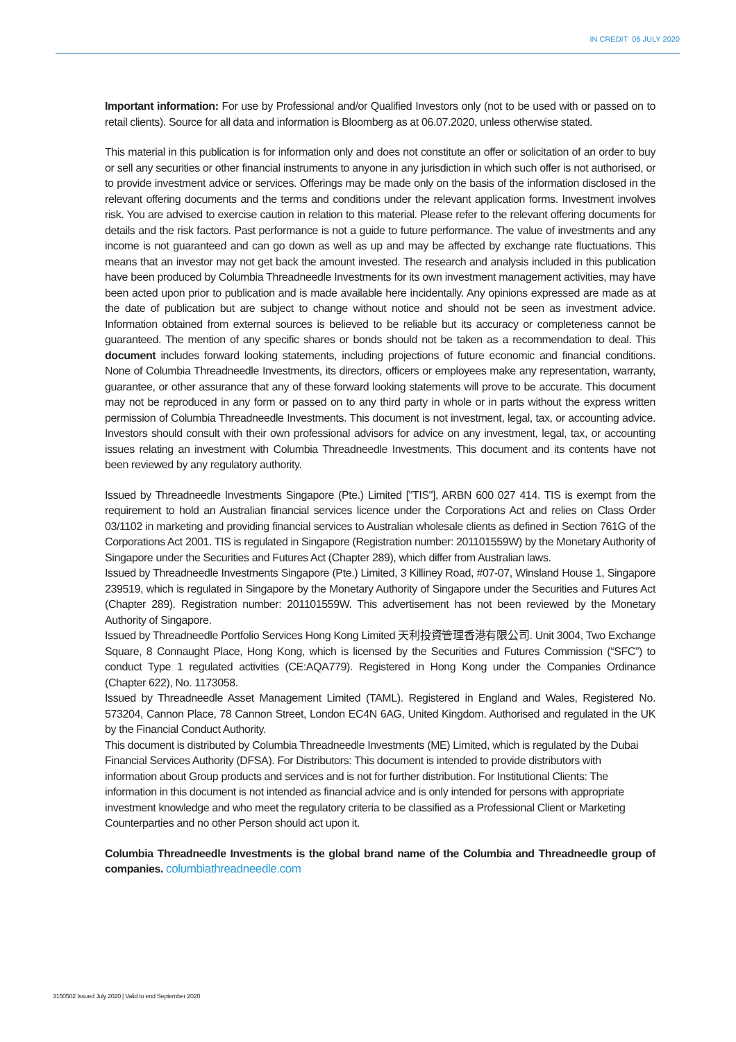IN CREDIT 06 JULY 2020
Important information: For use by Professional and/or Qualified Investors only (not to be used with or passed on to retail clients). Source for all data and information is Bloomberg as at 06.07.2020, unless otherwise stated.
This material in this publication is for information only and does not constitute an offer or solicitation of an order to buy or sell any securities or other financial instruments to anyone in any jurisdiction in which such offer is not authorised, or to provide investment advice or services. Offerings may be made only on the basis of the information disclosed in the relevant offering documents and the terms and conditions under the relevant application forms. Investment involves risk. You are advised to exercise caution in relation to this material. Please refer to the relevant offering documents for details and the risk factors. Past performance is not a guide to future performance. The value of investments and any income is not guaranteed and can go down as well as up and may be affected by exchange rate fluctuations. This means that an investor may not get back the amount invested. The research and analysis included in this publication have been produced by Columbia Threadneedle Investments for its own investment management activities, may have been acted upon prior to publication and is made available here incidentally. Any opinions expressed are made as at the date of publication but are subject to change without notice and should not be seen as investment advice. Information obtained from external sources is believed to be reliable but its accuracy or completeness cannot be guaranteed. The mention of any specific shares or bonds should not be taken as a recommendation to deal. This document includes forward looking statements, including projections of future economic and financial conditions. None of Columbia Threadneedle Investments, its directors, officers or employees make any representation, warranty, guarantee, or other assurance that any of these forward looking statements will prove to be accurate. This document may not be reproduced in any form or passed on to any third party in whole or in parts without the express written permission of Columbia Threadneedle Investments. This document is not investment, legal, tax, or accounting advice. Investors should consult with their own professional advisors for advice on any investment, legal, tax, or accounting issues relating an investment with Columbia Threadneedle Investments. This document and its contents have not been reviewed by any regulatory authority.
Issued by Threadneedle Investments Singapore (Pte.) Limited ["TIS"], ARBN 600 027 414. TIS is exempt from the requirement to hold an Australian financial services licence under the Corporations Act and relies on Class Order 03/1102 in marketing and providing financial services to Australian wholesale clients as defined in Section 761G of the Corporations Act 2001. TIS is regulated in Singapore (Registration number: 201101559W) by the Monetary Authority of Singapore under the Securities and Futures Act (Chapter 289), which differ from Australian laws.
Issued by Threadneedle Investments Singapore (Pte.) Limited, 3 Killiney Road, #07-07, Winsland House 1, Singapore 239519, which is regulated in Singapore by the Monetary Authority of Singapore under the Securities and Futures Act (Chapter 289). Registration number: 201101559W. This advertisement has not been reviewed by the Monetary Authority of Singapore.
Issued by Threadneedle Portfolio Services Hong Kong Limited 天利投資管理香港有限公司. Unit 3004, Two Exchange Square, 8 Connaught Place, Hong Kong, which is licensed by the Securities and Futures Commission (“SFC”) to conduct Type 1 regulated activities (CE:AQA779). Registered in Hong Kong under the Companies Ordinance (Chapter 622), No. 1173058.
Issued by Threadneedle Asset Management Limited (TAML). Registered in England and Wales, Registered No. 573204, Cannon Place, 78 Cannon Street, London EC4N 6AG, United Kingdom. Authorised and regulated in the UK by the Financial Conduct Authority.
This document is distributed by Columbia Threadneedle Investments (ME) Limited, which is regulated by the Dubai Financial Services Authority (DFSA). For Distributors: This document is intended to provide distributors with information about Group products and services and is not for further distribution. For Institutional Clients: The information in this document is not intended as financial advice and is only intended for persons with appropriate investment knowledge and who meet the regulatory criteria to be classified as a Professional Client or Marketing Counterparties and no other Person should act upon it.
Columbia Threadneedle Investments is the global brand name of the Columbia and Threadneedle group of companies. columbiathreadneedle.com
3150502 Issued July 2020 | Valid to end September 2020